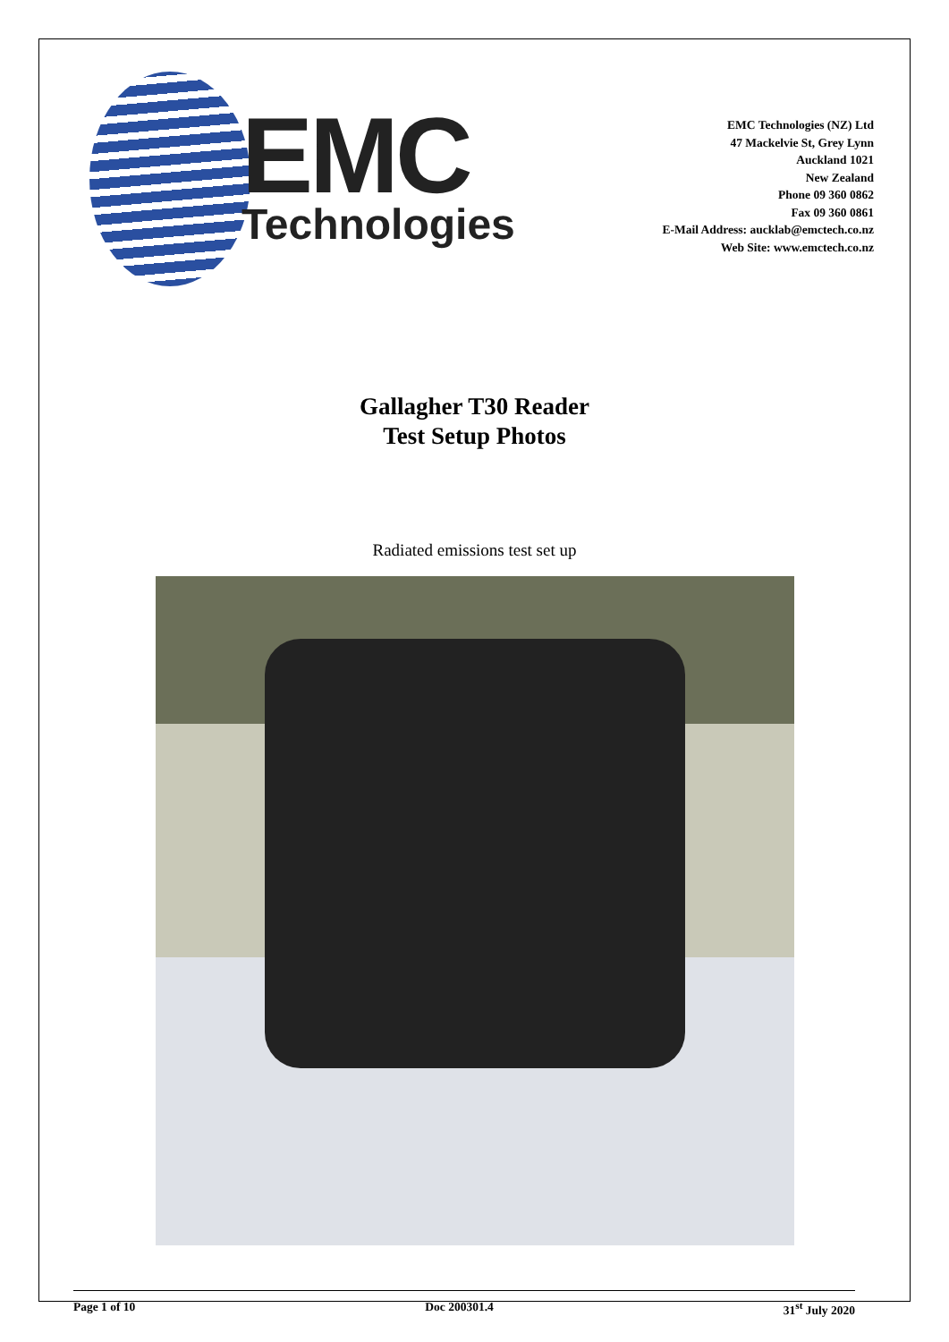EMC
Technologies
EMC Technologies (NZ) Ltd
47 Mackelvie St, Grey Lynn
Auckland 1021
New Zealand
Phone 09 360 0862
Fax 09 360 0861
E-Mail Address: aucklab@emctech.co.nz
Web Site: www.emctech.co.nz
Gallagher T30 Reader
Test Setup Photos
Radiated emissions test set up
Page 1 of 10 Doc 200301.4 31<sup>st</sup> July 2020